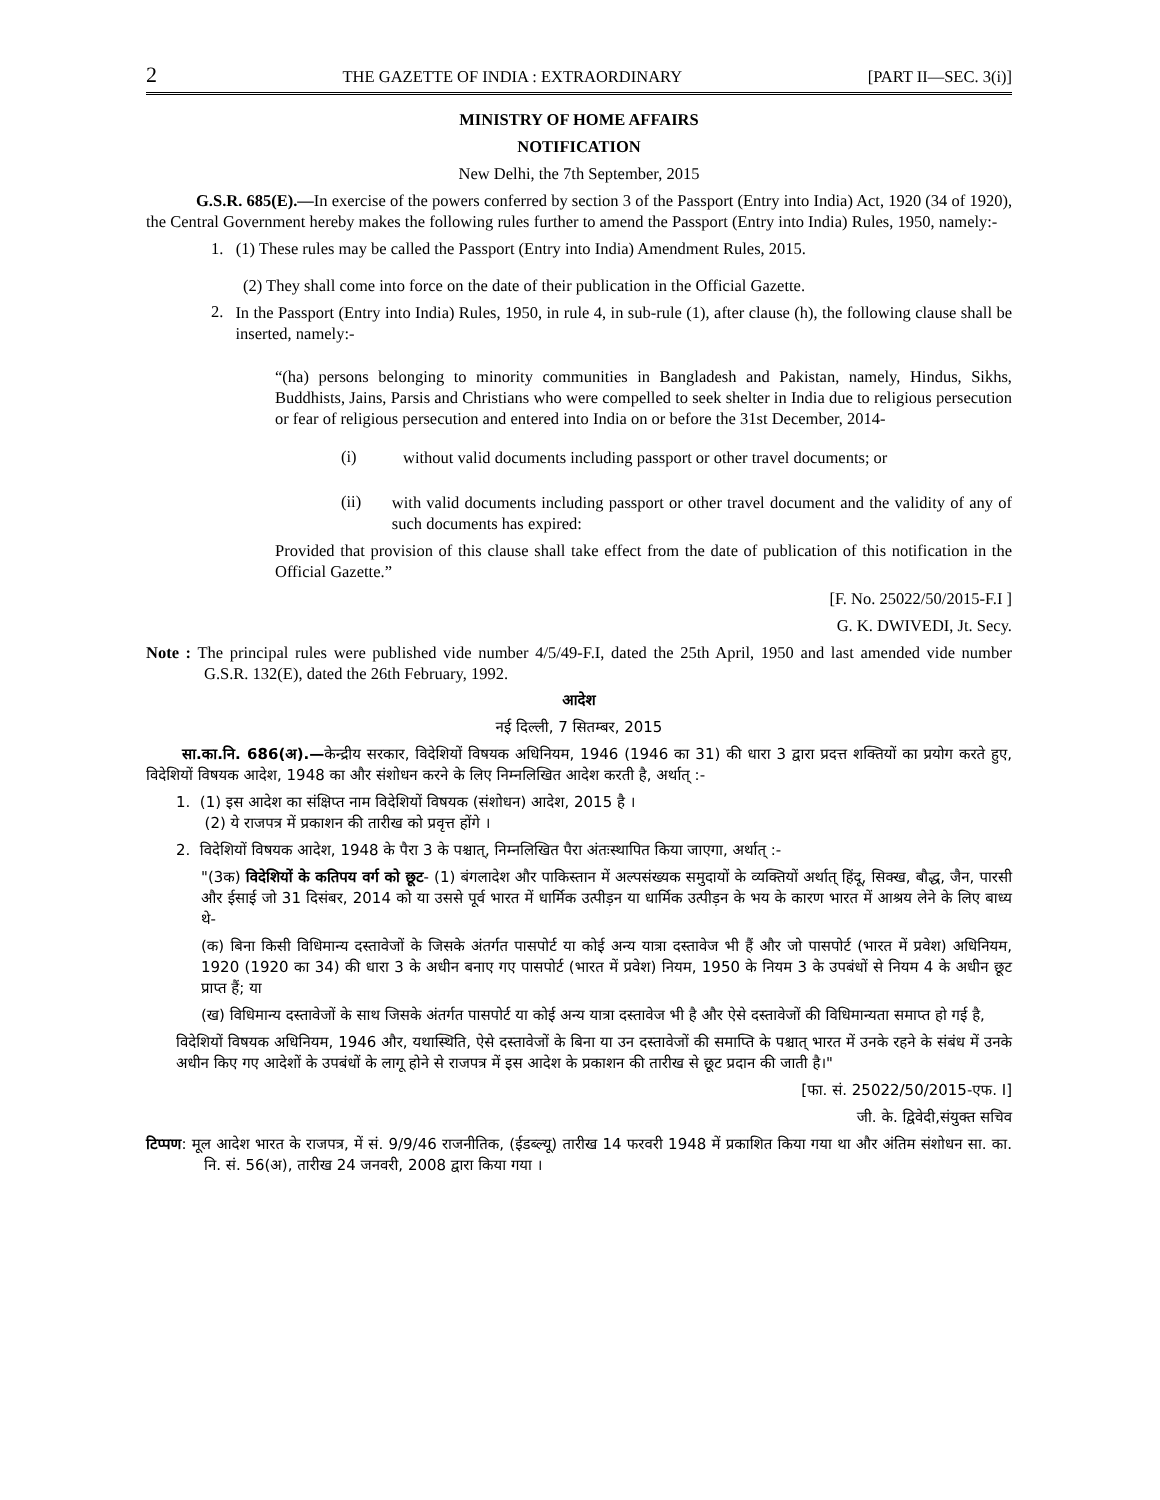2 THE GAZETTE OF INDIA : EXTRAORDINARY [PART II—SEC. 3(i)]
MINISTRY OF HOME AFFAIRS
NOTIFICATION
New Delhi, the 7th September, 2015
G.S.R. 685(E).—In exercise of the powers conferred by section 3 of the Passport (Entry into India) Act, 1920 (34 of 1920), the Central Government hereby makes the following rules further to amend the Passport (Entry into India) Rules, 1950, namely:-
1. (1) These rules may be called the Passport (Entry into India) Amendment Rules, 2015.
(2) They shall come into force on the date of their publication in the Official Gazette.
2.
In the Passport (Entry into India) Rules, 1950, in rule 4, in sub-rule (1), after clause (h), the following clause shall be inserted, namely:-
“(ha) persons belonging to minority communities in Bangladesh and Pakistan, namely, Hindus, Sikhs, Buddhists, Jains, Parsis and Christians who were compelled to seek shelter in India due to religious persecution or fear of religious persecution and entered into India on or before the 31st December, 2014-
(i)
without valid documents including passport or other travel documents; or
(ii)
with valid documents including passport or other travel document and the validity of any of such documents has expired:
Provided that provision of this clause shall take effect from the date of publication of this notification in the Official Gazette.”
[F. No. 25022/50/2015-F.I ]
G. K. DWIVEDI, Jt. Secy.
Note : The principal rules were published vide number 4/5/49-F.I, dated the 25th April, 1950 and last amended vide number G.S.R. 132(E), dated the 26th February, 1992.
आदेश
नई दिल्ली, 7 सितम्बर, 2015
सा.का.नि. 686(अ).—केन्द्रीय सरकार, विदेशियों विषयक अधिनियम, 1946 (1946 का 31) की धारा 3 द्वारा प्रदत्त शक्तियों का प्रयोग करते हुए, विदेशियों विषयक आदेश, 1948 का और संशोधन करने के लिए निम्नलिखित आदेश करती है, अर्थात् :-
1. (1) इस आदेश का संक्षिप्त नाम विदेशियों विषयक (संशोधन) आदेश, 2015 है ।
(2) ये राजपत्र में प्रकाशन की तारीख को प्रवृत्त होंगे ।
2. विदेशियों विषयक आदेश, 1948 के पैरा 3 के पश्चात्, निम्नलिखित पैरा अंतःस्थापित किया जाएगा, अर्थात् :-
"(3क) विदेशियों के कतिपय वर्ग को छूट- (1) बंगलादेश और पाकिस्तान में अल्पसंख्यक समुदायों के व्यक्तियों अर्थात् हिंदू, सिक्ख, बौद्ध, जैन, पारसी और ईसाई जो 31 दिसंबर, 2014 को या उससे पूर्व भारत में धार्मिक उत्पीड़न या धार्मिक उत्पीड़न के भय के कारण भारत में आश्रय लेने के लिए बाध्य थे-
(क) बिना किसी विधिमान्य दस्तावेजों के जिसके अंतर्गत पासपोर्ट या कोई अन्य यात्रा दस्तावेज भी हैं और जो पासपोर्ट (भारत में प्रवेश) अधिनियम, 1920 (1920 का 34) की धारा 3 के अधीन बनाए गए पासपोर्ट (भारत में प्रवेश) नियम, 1950 के नियम 3 के उपबंधों से नियम 4 के अधीन छूट प्राप्त हैं; या
(ख) विधिमान्य दस्तावेजों के साथ जिसके अंतर्गत पासपोर्ट या कोई अन्य यात्रा दस्तावेज भी है और ऐसे दस्तावेजों की विधिमान्यता समाप्त हो गई है,
विदेशियों विषयक अधिनियम, 1946 और, यथास्थिति, ऐसे दस्तावेजों के बिना या उन दस्तावेजों की समाप्ति के पश्चात् भारत में उनके रहने के संबंध में उनके अधीन किए गए आदेशों के उपबंधों के लागू होने से राजपत्र में इस आदेश के प्रकाशन की तारीख से छूट प्रदान की जाती है।"
[फा. सं. 25022/50/2015-एफ. I]
जी. के. द्विवेदी,संयुक्त सचिव
टिप्पण: मूल आदेश भारत के राजपत्र, में सं. 9/9/46 राजनीतिक, (ईडब्ल्यू) तारीख 14 फरवरी 1948 में प्रकाशित किया गया था और अंतिम संशोधन सा. का. नि. सं. 56(अ), तारीख 24 जनवरी, 2008 द्वारा किया गया ।